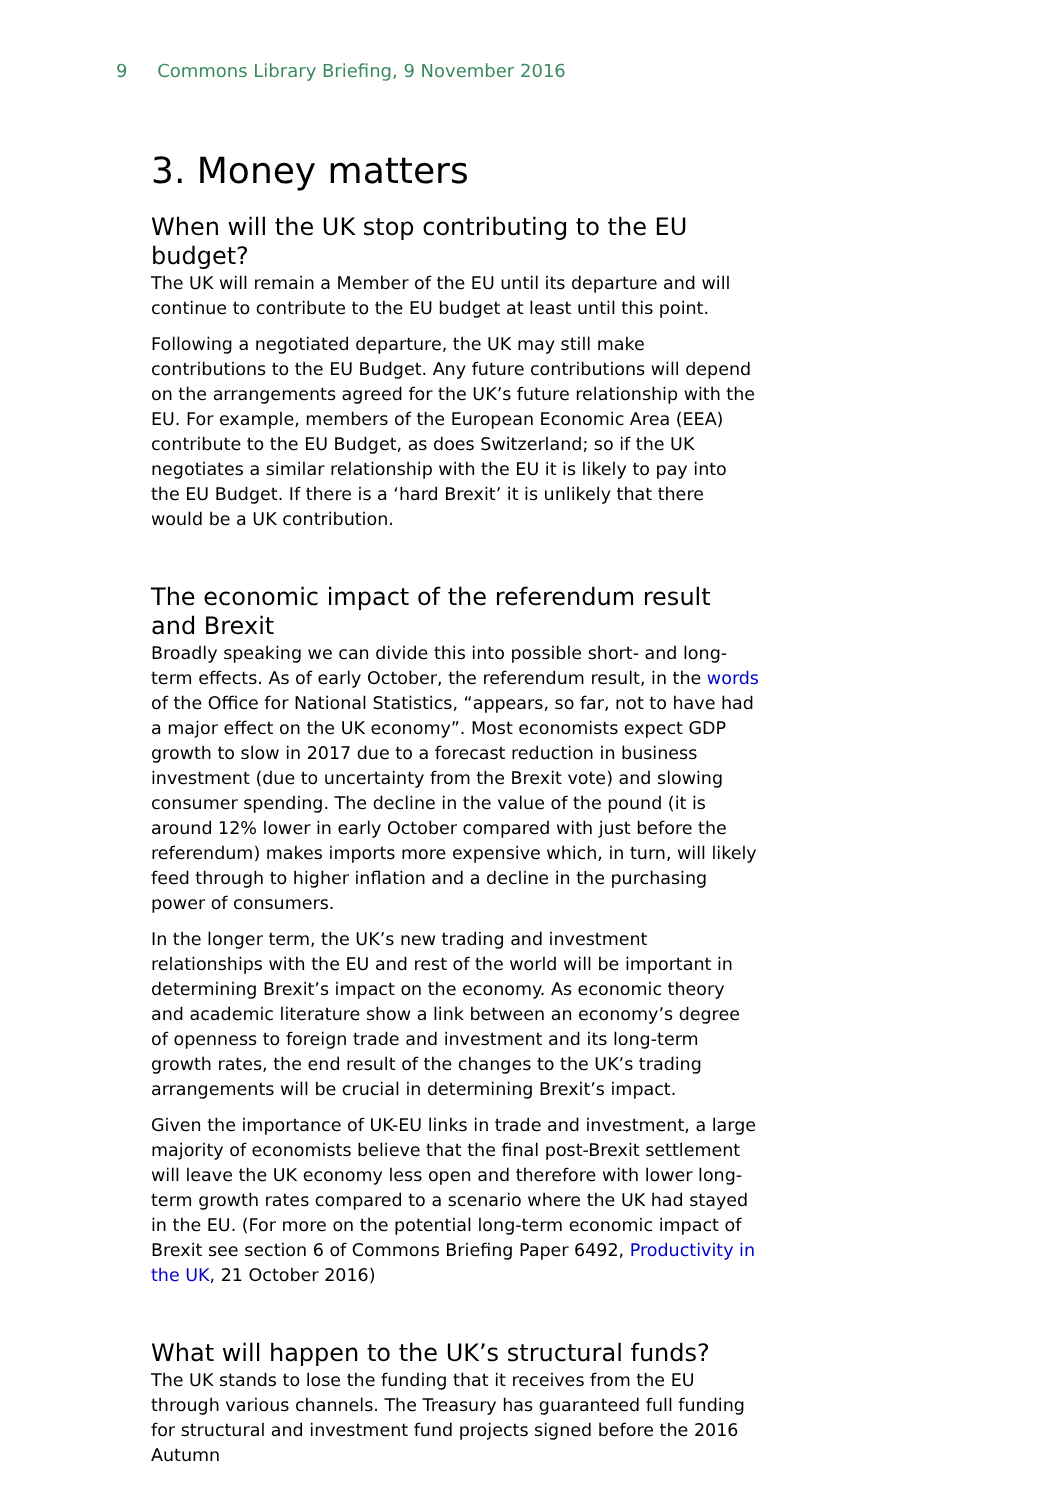9 Commons Library Briefing, 9 November 2016
3. Money matters
When will the UK stop contributing to the EU budget?
The UK will remain a Member of the EU until its departure and will continue to contribute to the EU budget at least until this point.
Following a negotiated departure, the UK may still make contributions to the EU Budget. Any future contributions will depend on the arrangements agreed for the UK’s future relationship with the EU. For example, members of the European Economic Area (EEA) contribute to the EU Budget, as does Switzerland; so if the UK negotiates a similar relationship with the EU it is likely to pay into the EU Budget. If there is a ‘hard Brexit’ it is unlikely that there would be a UK contribution.
The economic impact of the referendum result and Brexit
Broadly speaking we can divide this into possible short- and long-term effects. As of early October, the referendum result, in the words of the Office for National Statistics, “appears, so far, not to have had a major effect on the UK economy”. Most economists expect GDP growth to slow in 2017 due to a forecast reduction in business investment (due to uncertainty from the Brexit vote) and slowing consumer spending. The decline in the value of the pound (it is around 12% lower in early October compared with just before the referendum) makes imports more expensive which, in turn, will likely feed through to higher inflation and a decline in the purchasing power of consumers.
In the longer term, the UK’s new trading and investment relationships with the EU and rest of the world will be important in determining Brexit’s impact on the economy. As economic theory and academic literature show a link between an economy’s degree of openness to foreign trade and investment and its long-term growth rates, the end result of the changes to the UK’s trading arrangements will be crucial in determining Brexit’s impact.
Given the importance of UK-EU links in trade and investment, a large majority of economists believe that the final post-Brexit settlement will leave the UK economy less open and therefore with lower long-term growth rates compared to a scenario where the UK had stayed in the EU. (For more on the potential long-term economic impact of Brexit see section 6 of Commons Briefing Paper 6492, Productivity in the UK, 21 October 2016)
What will happen to the UK’s structural funds?
The UK stands to lose the funding that it receives from the EU through various channels. The Treasury has guaranteed full funding for structural and investment fund projects signed before the 2016 Autumn